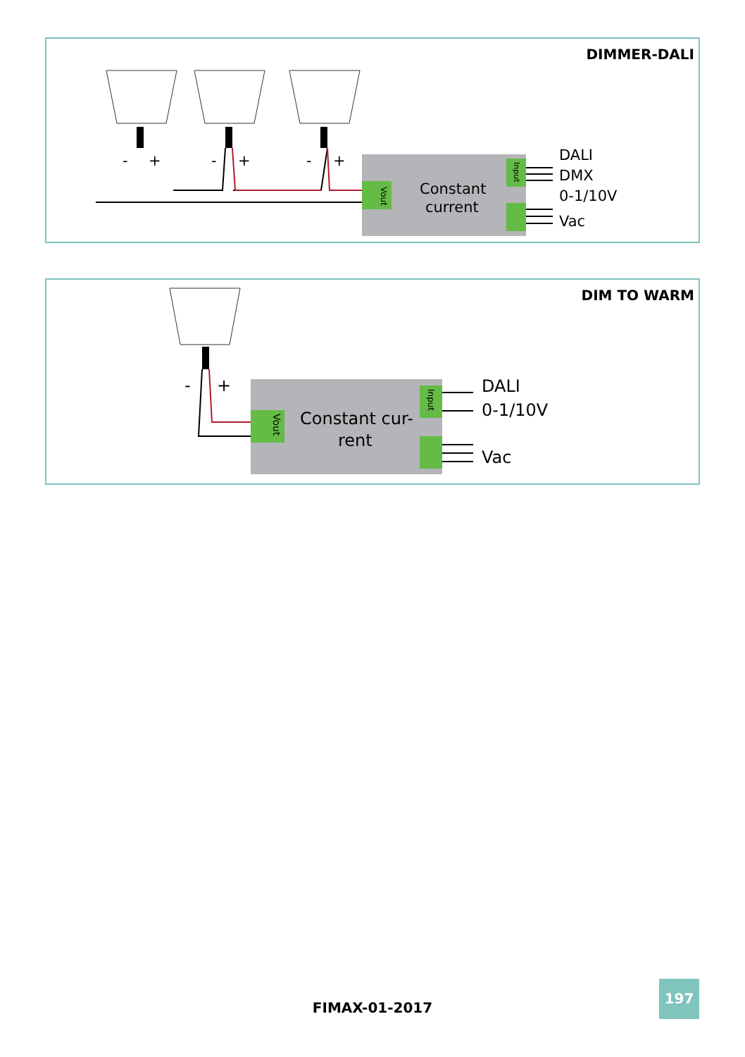DIMMER-DALI
-
+
-
+
-
+
Constant
current
DALI
DMX
0-1/10V
Vac
Vout
Input
DIM TO WARM
-
+
Constant cur-
rent
DALI
0-1/10V
Vac
Vout
Input
FIMAX-01-2017
197